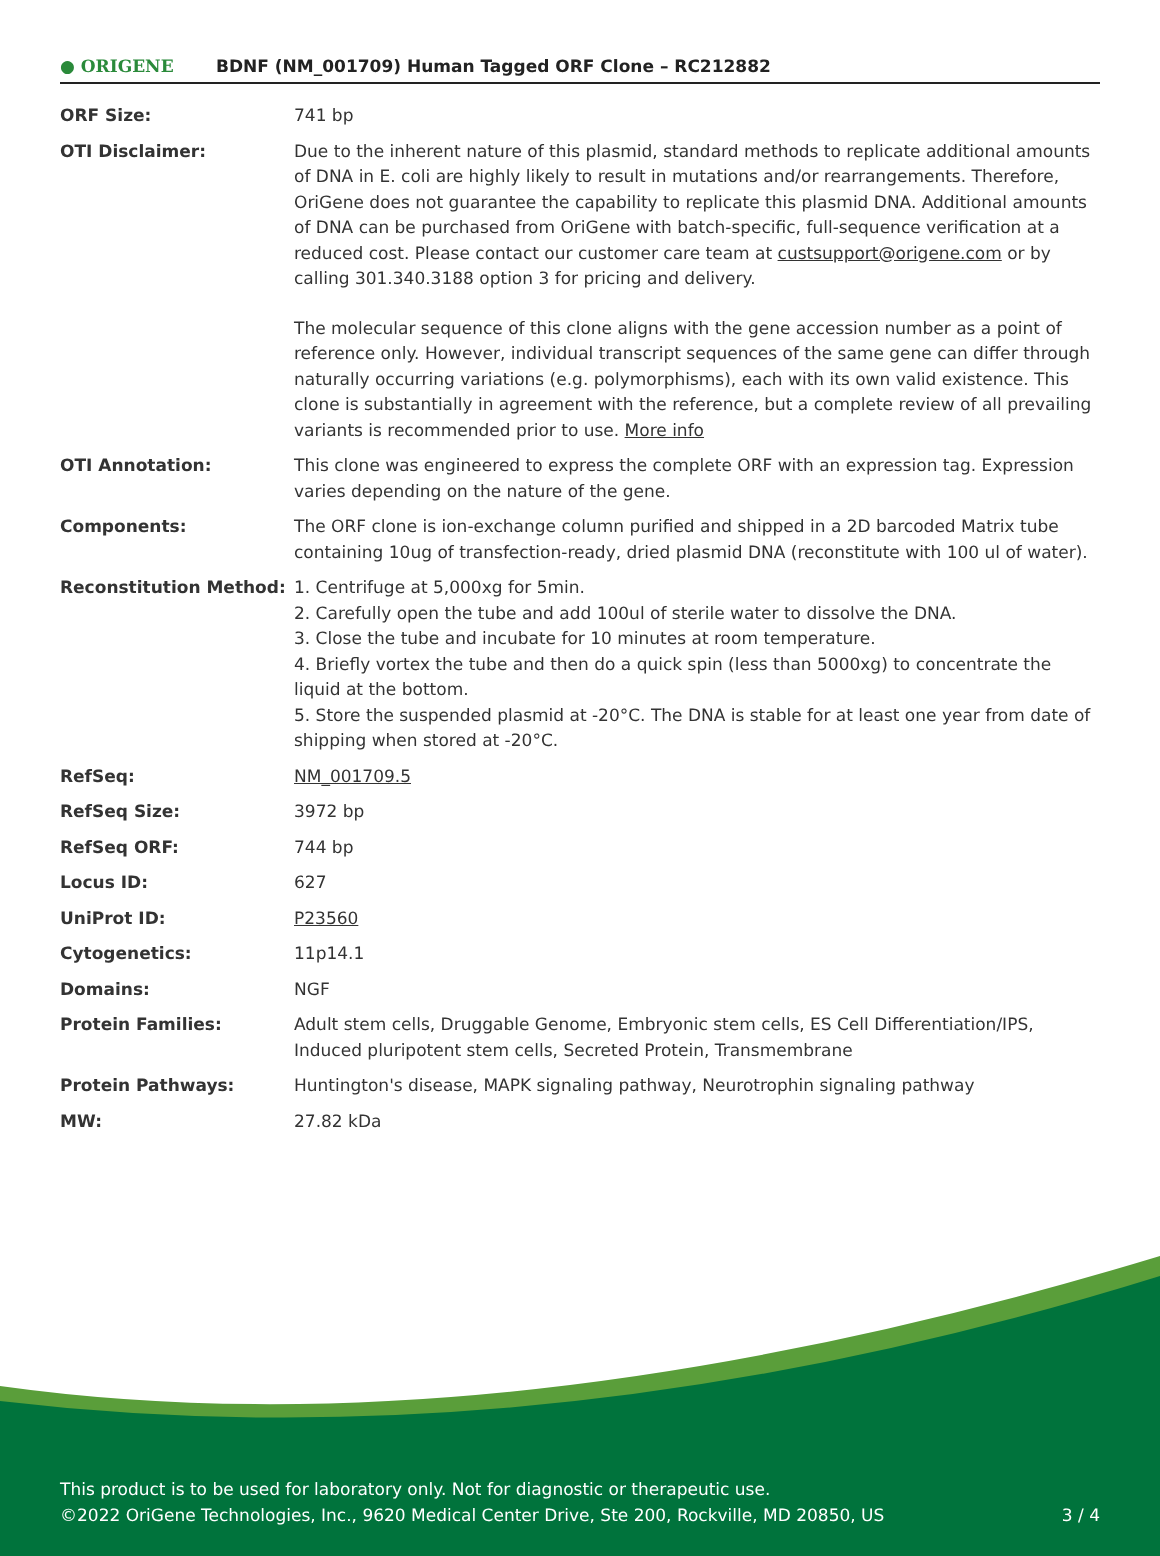● ORIGENE
BDNF (NM_001709) Human Tagged ORF Clone – RC212882
| ORF Size: | 741 bp |
| OTI Disclaimer: | Due to the inherent nature of this plasmid, standard methods to replicate additional amounts of DNA in E. coli are highly likely to result in mutations and/or rearrangements. Therefore, OriGene does not guarantee the capability to replicate this plasmid DNA. Additional amounts of DNA can be purchased from OriGene with batch-specific, full-sequence verification at a reduced cost. Please contact our customer care team at custsupport@origene.com or by calling 301.340.3188 option 3 for pricing and delivery. The molecular sequence of this clone aligns with the gene accession number as a point of reference only. However, individual transcript sequences of the same gene can differ through naturally occurring variations (e.g. polymorphisms), each with its own valid existence. This clone is substantially in agreement with the reference, but a complete review of all prevailing variants is recommended prior to use. More info |
| OTI Annotation: | This clone was engineered to express the complete ORF with an expression tag. Expression varies depending on the nature of the gene. |
| Components: | The ORF clone is ion-exchange column purified and shipped in a 2D barcoded Matrix tube containing 10ug of transfection-ready, dried plasmid DNA (reconstitute with 100 ul of water). |
| Reconstitution Method: | 1. Centrifuge at 5,000xg for 5min. 2. Carefully open the tube and add 100ul of sterile water to dissolve the DNA. 3. Close the tube and incubate for 10 minutes at room temperature. 4. Briefly vortex the tube and then do a quick spin (less than 5000xg) to concentrate the liquid at the bottom. 5. Store the suspended plasmid at -20°C. The DNA is stable for at least one year from date of shipping when stored at -20°C. |
| RefSeq: | NM_001709.5 |
| RefSeq Size: | 3972 bp |
| RefSeq ORF: | 744 bp |
| Locus ID: | 627 |
| UniProt ID: | P23560 |
| Cytogenetics: | 11p14.1 |
| Domains: | NGF |
| Protein Families: | Adult stem cells, Druggable Genome, Embryonic stem cells, ES Cell Differentiation/IPS, Induced pluripotent stem cells, Secreted Protein, Transmembrane |
| Protein Pathways: | Huntington's disease, MAPK signaling pathway, Neurotrophin signaling pathway |
| MW: | 27.82 kDa |
This product is to be used for laboratory only. Not for diagnostic or therapeutic use.
©2022 OriGene Technologies, Inc., 9620 Medical Center Drive, Ste 200, Rockville, MD 20850, US
3 / 4